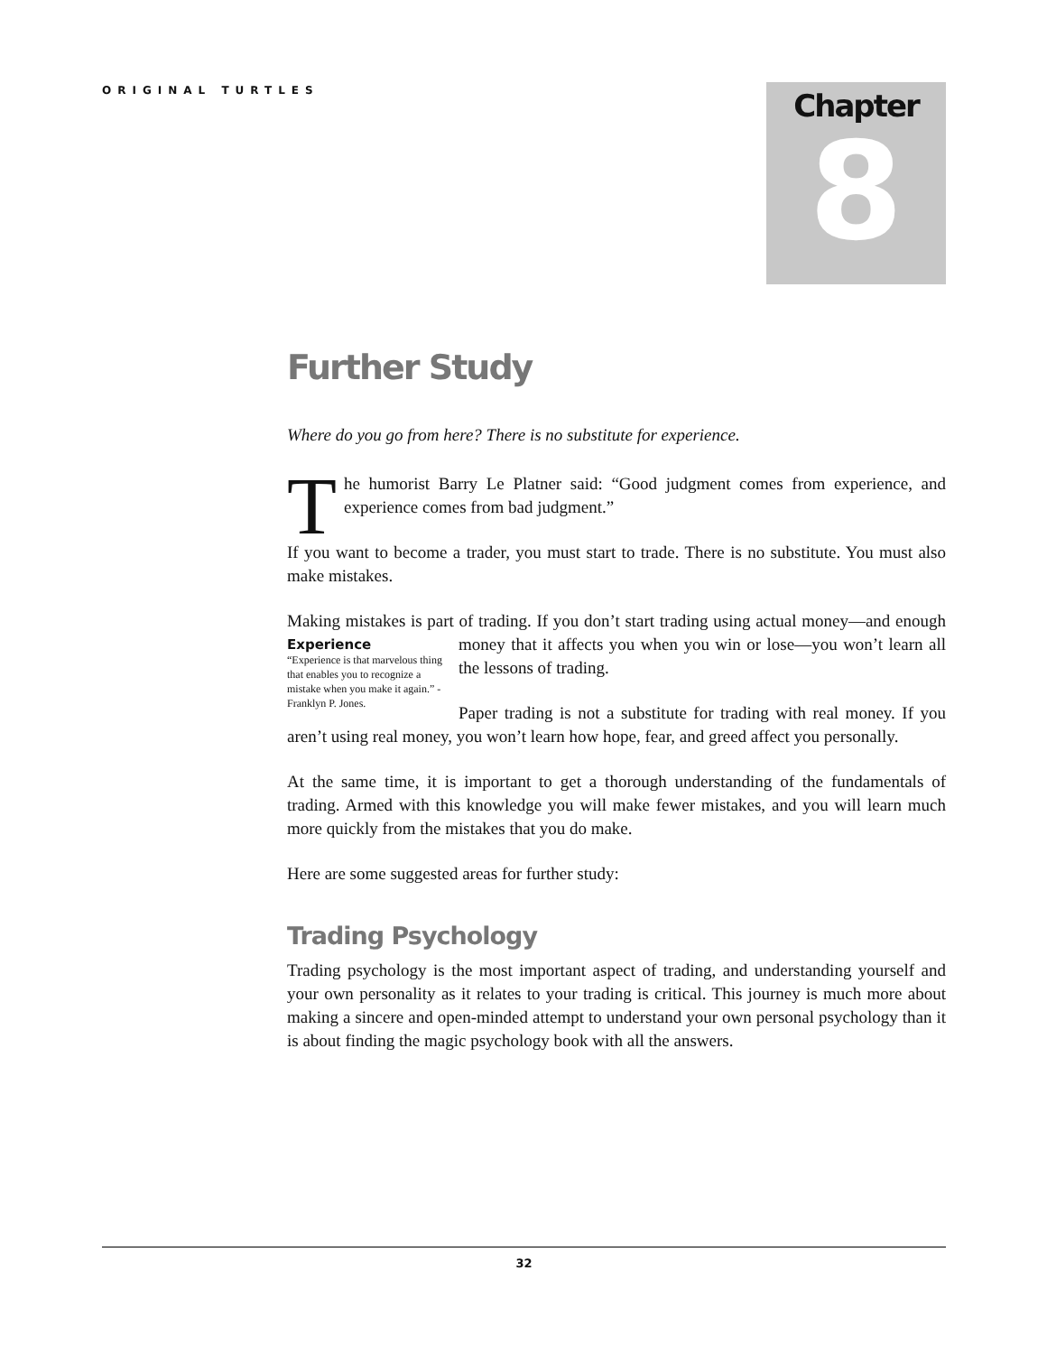ORIGINAL TURTLES
Chapter
8
Further Study
Where do you go from here? There is no substitute for experience.
The humorist Barry Le Platner said: “Good judgment comes from experience, and experience comes from bad judgment.”
If you want to become a trader, you must start to trade. There is no substitute. You must also make mistakes.
Making mistakes is part of trading. If you don’t start trading using actual money—and Experience
“Experience is that marvelous thing that enables you to recognize a mistake when you make it again.” - Franklyn P. Jones. enough money that it affects you when you win or lose—you won’t learn all the lessons of trading.
Paper trading is not a substitute for trading with real money. If you aren’t using real money, you won’t learn how hope, fear, and greed affect you personally.
At the same time, it is important to get a thorough understanding of the fundamentals of trading. Armed with this knowledge you will make fewer mistakes, and you will learn much more quickly from the mistakes that you do make.
Here are some suggested areas for further study:
Trading Psychology
Trading psychology is the most important aspect of trading, and understanding yourself and your own personality as it relates to your trading is critical. This journey is much more about making a sincere and open-minded attempt to understand your own personal psychology than it is about finding the magic psychology book with all the answers.
32